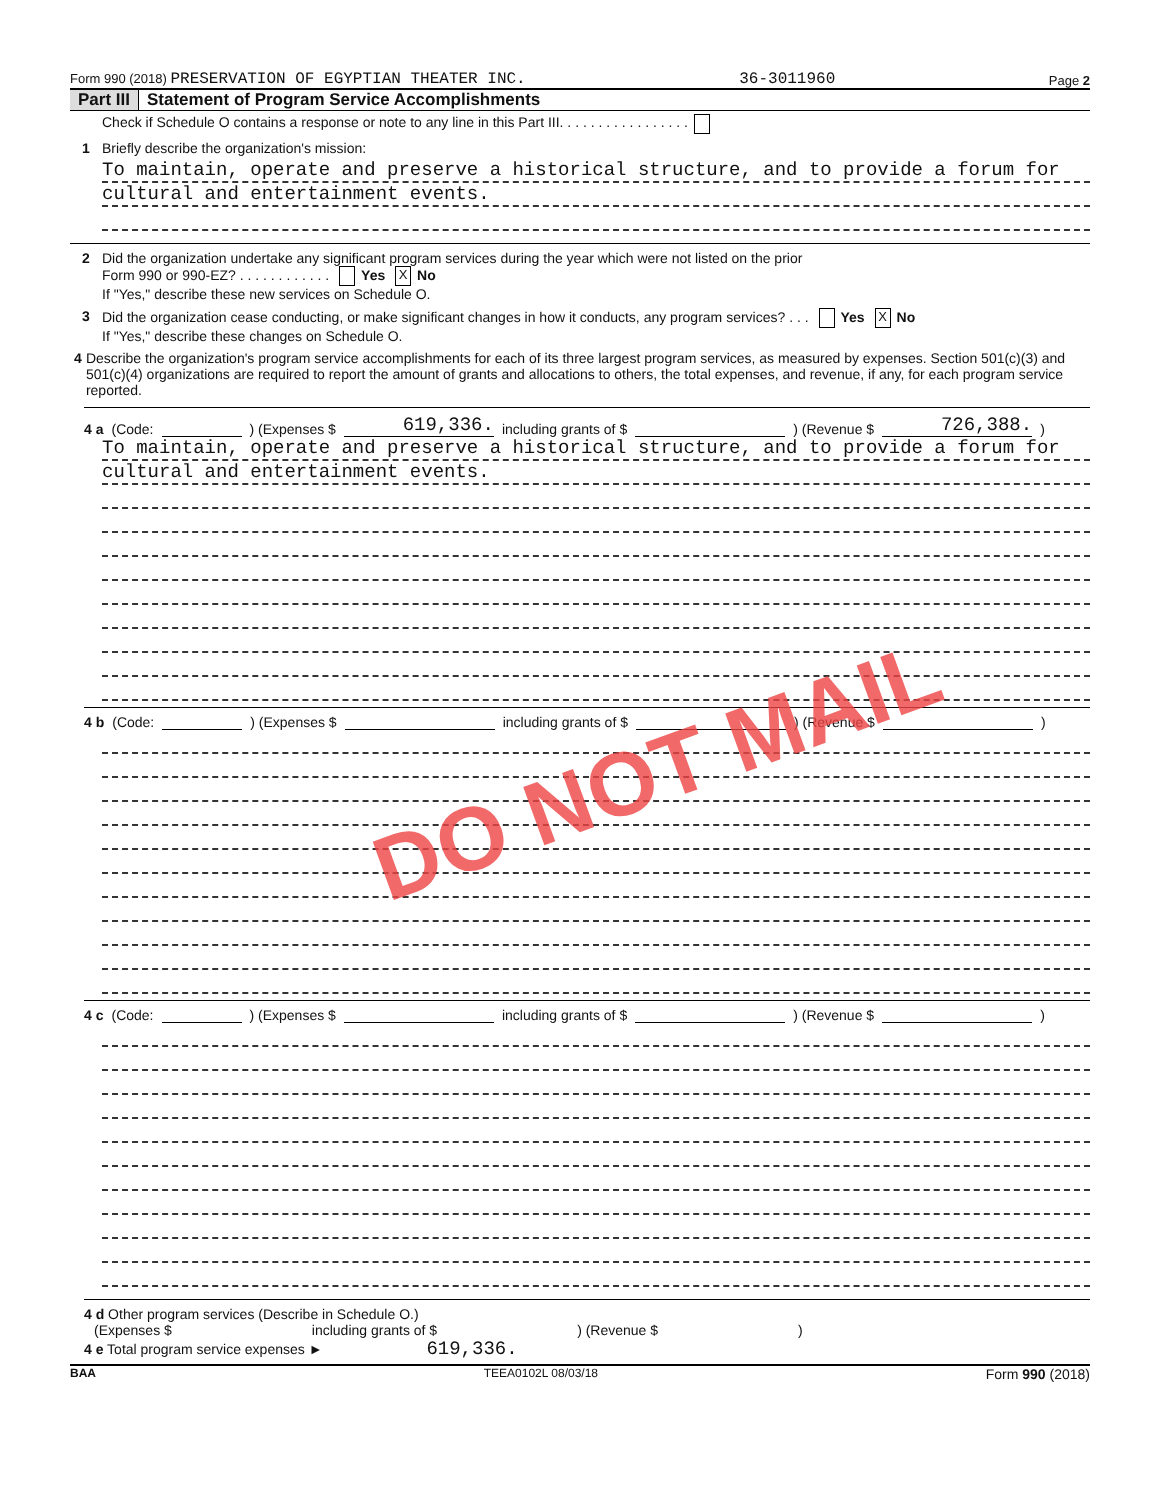Form 990 (2018) PRESERVATION OF EGYPTIAN THEATER INC. 36-3011960 Page 2
Part III Statement of Program Service Accomplishments
Check if Schedule O contains a response or note to any line in this Part III. . . . . . . . . . . . . . . . .
1 Briefly describe the organization's mission:
To maintain, operate and preserve a historical structure, and to provide a forum for
cultural and entertainment events.
2 Did the organization undertake any significant program services during the year which were not listed on the prior
Form 990 or 990-EZ? . . . . . . . . . . . . Yes X No
If "Yes," describe these new services on Schedule O.
3 Did the organization cease conducting, or make significant changes in how it conducts, any program services? . . . Yes X No
If "Yes," describe these changes on Schedule O.
4 Describe the organization's program service accomplishments for each of its three largest program services, as measured by expenses. Section 501(c)(3) and 501(c)(4) organizations are required to report the amount of grants and allocations to others, the total expenses, and revenue, if any, for each program service reported.
4 a (Code: ) (Expenses $ 619,336. including grants of $ ) (Revenue $ 726,388.)
To maintain, operate and preserve a historical structure, and to provide a forum for
cultural and entertainment events.
4 b (Code: ) (Expenses $ including grants of $ ) (Revenue $ )
4 c (Code: ) (Expenses $ including grants of $ ) (Revenue $ )
4 d Other program services (Describe in Schedule O.)
(Expenses $ including grants of $) (Revenue $)
4 e Total program service expenses ► 619,336.
BAA TEEA0102L 08/03/18 Form 990 (2018)
DO NOT MAIL